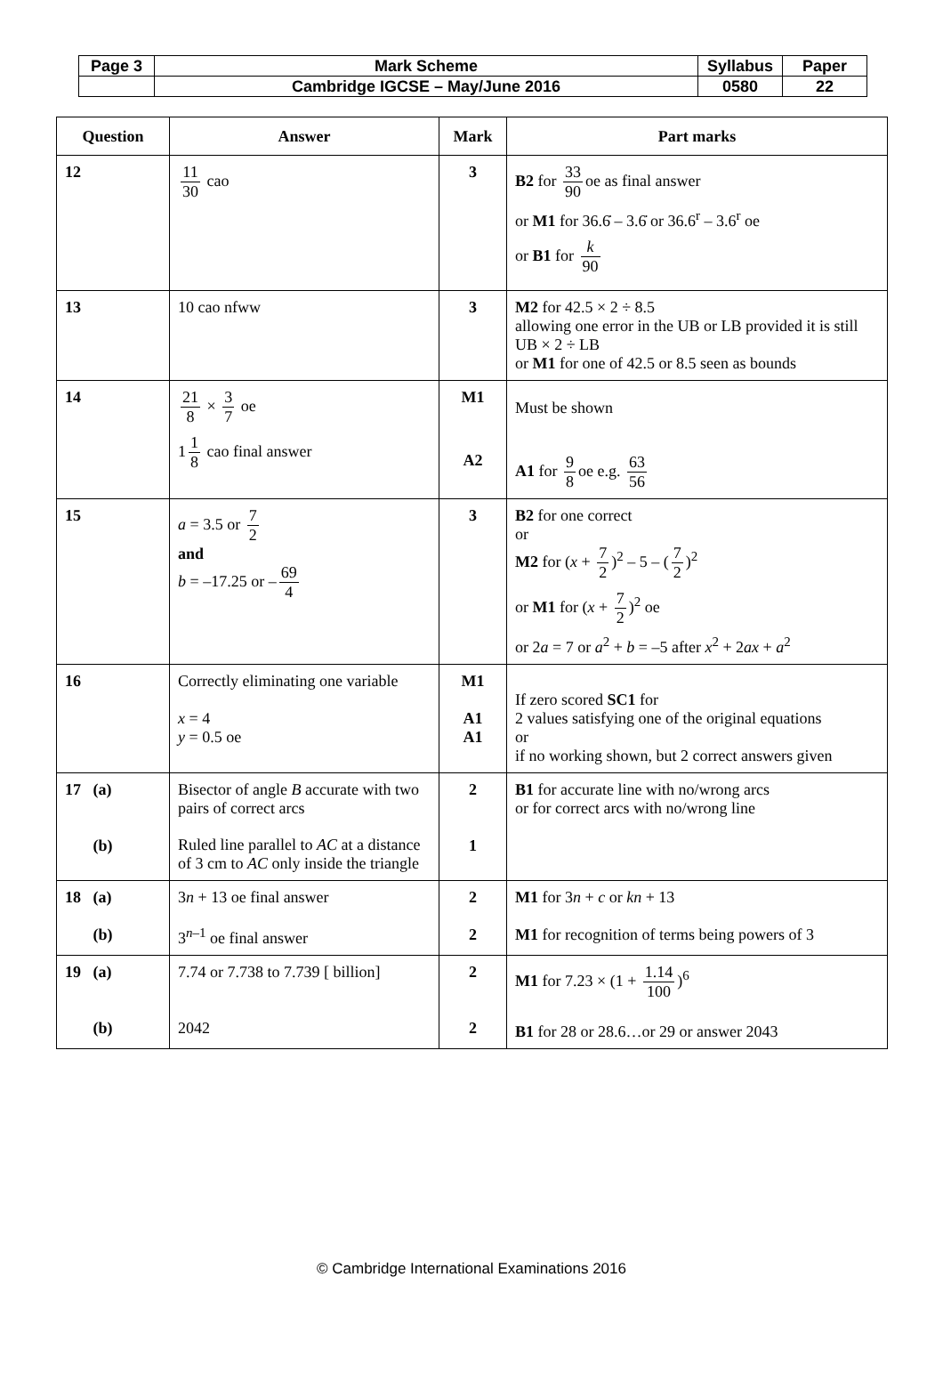| Page 3 | Mark Scheme | Syllabus | Paper |
| | Cambridge IGCSE – May/June 2016 | 0580 | 22 |
| Question | Answer | Mark | Part marks |
| --- | --- | --- | --- |
| 12 | 11 30 cao | 3 | B2 for 33 90 oe as final answer or M1 for 36.6̇ – 3.6̇ or 36.6<sup>r</sup> – 3.6<sup>r</sup> oe or B1 for k 90 |
| 13 | 10 cao nfww | 3 | M2 for 42.5 × 2 ÷ 8.5 allowing one error in the UB or LB provided it is still UB × 2 ÷ LB or M1 for one of 42.5 or 8.5 seen as bounds |
| 14 | 21 8 × 3 7 oe 1 1 8 cao final answer | M1 A2 | Must be shown A1 for 9 8 oe e.g. 63 56 |
| 15 | a = 3.5 or 7 2 and b = –17.25 or – 69 4 | 3 | B2 for one correct or M2 for ( x + 7 2 )<sup>2</sup> – 5 – ( 7 2 )<sup>2</sup> or M1 for ( x + 7 2 )<sup>2</sup> oe or 2 a = 7 or a<sup>2</sup> + b = –5 after x<sup>2</sup> + 2 ax + a<sup>2</sup> |
| 16 | Correctly eliminating one variable x = 4 y = 0.5 oe | M1 A1 A1 | If zero scored SC1 for 2 values satisfying one of the original equations or if no working shown, but 2 correct answers given |
| 17 (a) (b) | Bisector of angle B accurate with two pairs of correct arcs Ruled line parallel to AC at a distance of 3 cm to AC only inside the triangle | 2 1 | B1 for accurate line with no/wrong arcs or for correct arcs with no/wrong line |
| 18 (a) (b) | 3 n + 13 oe final answer 3<sup>n–1</sup> oe final answer | 2 2 | M1 for 3 n + c or kn + 13 M1 for recognition of terms being powers of 3 |
| 19 (a) (b) | 7.74 or 7.738 to 7.739 [ billion] 2042 | 2 2 | M1 for 7.23 × (1 + 1.14 100 )<sup>6</sup> B1 for 28 or 28.6…or 29 or answer 2043 |
© Cambridge International Examinations 2016